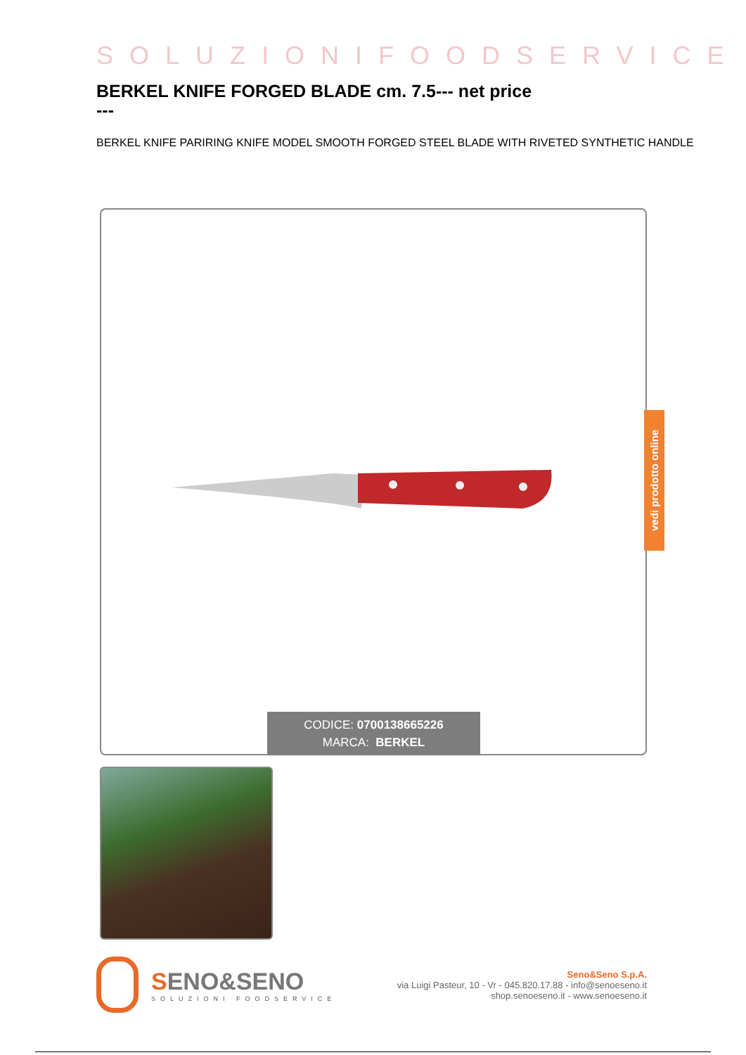SOLUZIONIFOODSERVICE
BERKEL KNIFE FORGED BLADE cm. 7.5--- net price
---
BERKEL KNIFE PARIRING KNIFE MODEL SMOOTH FORGED STEEL BLADE WITH RIVETED SYNTHETIC HANDLE
CODICE: 0700138665226
MARCA: BERKEL
vedi prodotto online
SENO&SENO
SOLUZIONI FOODSERVICE
Seno&Seno S.p.A.
via Luigi Pasteur, 10 - Vr - 045.820.17.88 - info@senoeseno.it
shop.senoeseno.it - www.senoeseno.it